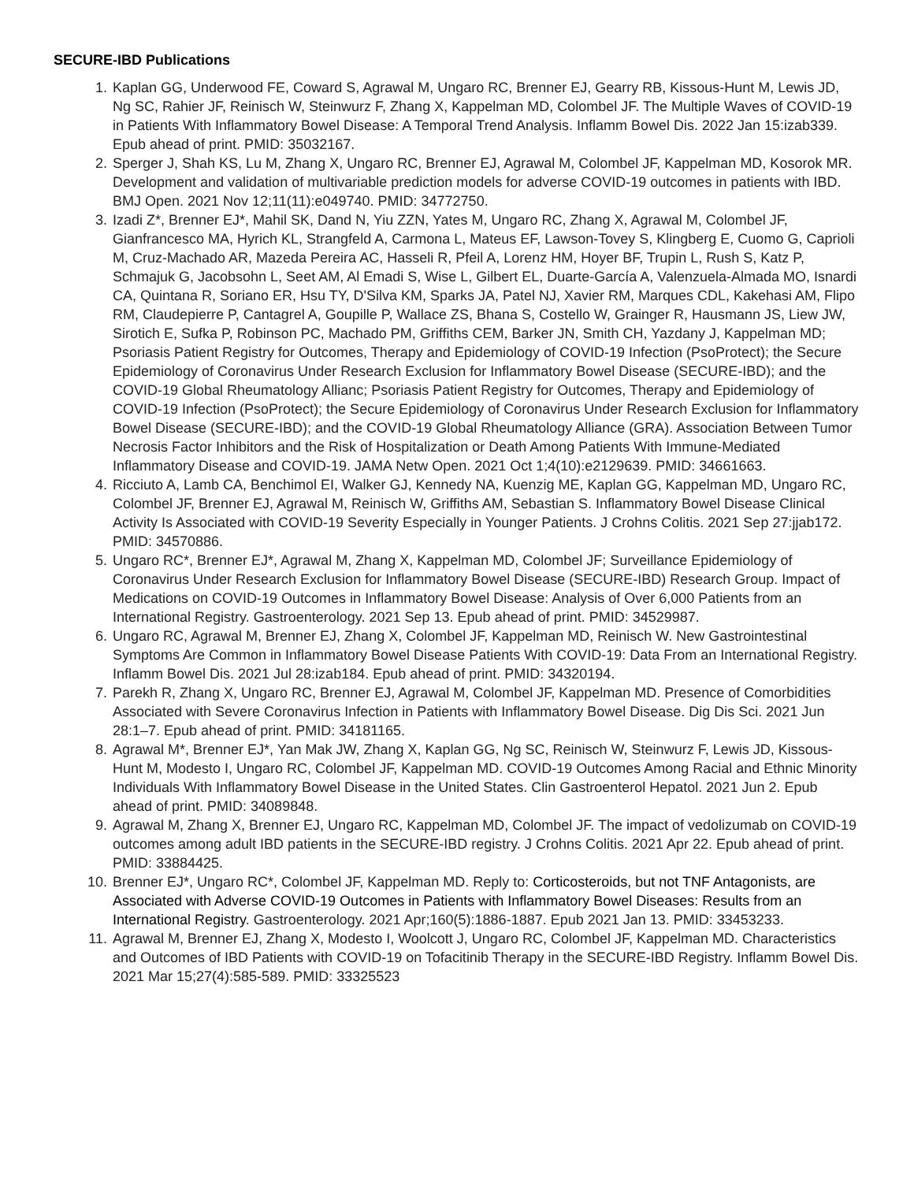SECURE-IBD Publications
1. Kaplan GG, Underwood FE, Coward S, Agrawal M, Ungaro RC, Brenner EJ, Gearry RB, Kissous-Hunt M, Lewis JD, Ng SC, Rahier JF, Reinisch W, Steinwurz F, Zhang X, Kappelman MD, Colombel JF. The Multiple Waves of COVID-19 in Patients With Inflammatory Bowel Disease: A Temporal Trend Analysis. Inflamm Bowel Dis. 2022 Jan 15:izab339. Epub ahead of print. PMID: 35032167.
2. Sperger J, Shah KS, Lu M, Zhang X, Ungaro RC, Brenner EJ, Agrawal M, Colombel JF, Kappelman MD, Kosorok MR. Development and validation of multivariable prediction models for adverse COVID-19 outcomes in patients with IBD. BMJ Open. 2021 Nov 12;11(11):e049740. PMID: 34772750.
3. Izadi Z*, Brenner EJ*, Mahil SK, Dand N, Yiu ZZN, Yates M, Ungaro RC, Zhang X, Agrawal M, Colombel JF, Gianfrancesco MA, Hyrich KL, Strangfeld A, Carmona L, Mateus EF, Lawson-Tovey S, Klingberg E, Cuomo G, Caprioli M, Cruz-Machado AR, Mazeda Pereira AC, Hasseli R, Pfeil A, Lorenz HM, Hoyer BF, Trupin L, Rush S, Katz P, Schmajuk G, Jacobsohn L, Seet AM, Al Emadi S, Wise L, Gilbert EL, Duarte-García A, Valenzuela-Almada MO, Isnardi CA, Quintana R, Soriano ER, Hsu TY, D'Silva KM, Sparks JA, Patel NJ, Xavier RM, Marques CDL, Kakehasi AM, Flipo RM, Claudepierre P, Cantagrel A, Goupille P, Wallace ZS, Bhana S, Costello W, Grainger R, Hausmann JS, Liew JW, Sirotich E, Sufka P, Robinson PC, Machado PM, Griffiths CEM, Barker JN, Smith CH, Yazdany J, Kappelman MD; Psoriasis Patient Registry for Outcomes, Therapy and Epidemiology of COVID-19 Infection (PsoProtect); the Secure Epidemiology of Coronavirus Under Research Exclusion for Inflammatory Bowel Disease (SECURE-IBD); and the COVID-19 Global Rheumatology Allianc; Psoriasis Patient Registry for Outcomes, Therapy and Epidemiology of COVID-19 Infection (PsoProtect); the Secure Epidemiology of Coronavirus Under Research Exclusion for Inflammatory Bowel Disease (SECURE-IBD); and the COVID-19 Global Rheumatology Alliance (GRA). Association Between Tumor Necrosis Factor Inhibitors and the Risk of Hospitalization or Death Among Patients With Immune-Mediated Inflammatory Disease and COVID-19. JAMA Netw Open. 2021 Oct 1;4(10):e2129639. PMID: 34661663.
4. Ricciuto A, Lamb CA, Benchimol EI, Walker GJ, Kennedy NA, Kuenzig ME, Kaplan GG, Kappelman MD, Ungaro RC, Colombel JF, Brenner EJ, Agrawal M, Reinisch W, Griffiths AM, Sebastian S. Inflammatory Bowel Disease Clinical Activity Is Associated with COVID-19 Severity Especially in Younger Patients. J Crohns Colitis. 2021 Sep 27:jjab172. PMID: 34570886.
5. Ungaro RC*, Brenner EJ*, Agrawal M, Zhang X, Kappelman MD, Colombel JF; Surveillance Epidemiology of Coronavirus Under Research Exclusion for Inflammatory Bowel Disease (SECURE-IBD) Research Group. Impact of Medications on COVID-19 Outcomes in Inflammatory Bowel Disease: Analysis of Over 6,000 Patients from an International Registry. Gastroenterology. 2021 Sep 13. Epub ahead of print. PMID: 34529987.
6. Ungaro RC, Agrawal M, Brenner EJ, Zhang X, Colombel JF, Kappelman MD, Reinisch W. New Gastrointestinal Symptoms Are Common in Inflammatory Bowel Disease Patients With COVID-19: Data From an International Registry. Inflamm Bowel Dis. 2021 Jul 28:izab184. Epub ahead of print. PMID: 34320194.
7. Parekh R, Zhang X, Ungaro RC, Brenner EJ, Agrawal M, Colombel JF, Kappelman MD. Presence of Comorbidities Associated with Severe Coronavirus Infection in Patients with Inflammatory Bowel Disease. Dig Dis Sci. 2021 Jun 28:1–7. Epub ahead of print. PMID: 34181165.
8. Agrawal M*, Brenner EJ*, Yan Mak JW, Zhang X, Kaplan GG, Ng SC, Reinisch W, Steinwurz F, Lewis JD, Kissous-Hunt M, Modesto I, Ungaro RC, Colombel JF, Kappelman MD. COVID-19 Outcomes Among Racial and Ethnic Minority Individuals With Inflammatory Bowel Disease in the United States. Clin Gastroenterol Hepatol. 2021 Jun 2. Epub ahead of print. PMID: 34089848.
9. Agrawal M, Zhang X, Brenner EJ, Ungaro RC, Kappelman MD, Colombel JF. The impact of vedolizumab on COVID-19 outcomes among adult IBD patients in the SECURE-IBD registry. J Crohns Colitis. 2021 Apr 22. Epub ahead of print. PMID: 33884425.
10. Brenner EJ*, Ungaro RC*, Colombel JF, Kappelman MD. Reply to: Corticosteroids, but not TNF Antagonists, are Associated with Adverse COVID-19 Outcomes in Patients with Inflammatory Bowel Diseases: Results from an International Registry. Gastroenterology. 2021 Apr;160(5):1886-1887. Epub 2021 Jan 13. PMID: 33453233.
11. Agrawal M, Brenner EJ, Zhang X, Modesto I, Woolcott J, Ungaro RC, Colombel JF, Kappelman MD. Characteristics and Outcomes of IBD Patients with COVID-19 on Tofacitinib Therapy in the SECURE-IBD Registry. Inflamm Bowel Dis. 2021 Mar 15;27(4):585-589. PMID: 33325523